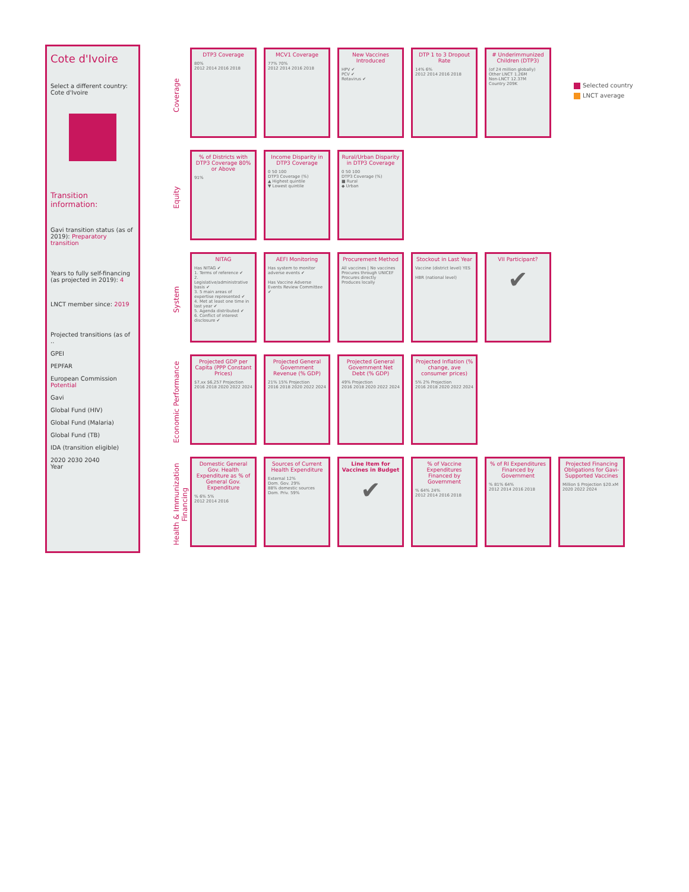Cote d'Ivoire
Select a different country:
Cote d'Ivoire
Transition information:
Gavi transition status (as of 2019): Preparatory transition
Years to fully self-financing (as projected in 2019): 4
LNCT member since: 2019
Projected transitions (as of ..
GPEI
PEPFAR
European Commission Potential
Gavi
Global Fund (HIV)
Global Fund (Malaria)
Global Fund (TB)
IDA (transition eligible)
2020 2030 2040
Year
Coverage
DTP3 Coverage
80%
2012 2014 2016 2018
MCV1 Coverage
77% 70%
2012 2014 2016 2018
New Vaccines Introduced
HPV ✔
PCV ✔
Rotavirus ✔
DTP 1 to 3 Dropout Rate
14% 6%
2012 2014 2016 2018
# Underimmunized Children (DTP3)
(of 24 million globally)
Other LNCT 1.26M
Non-LNCT 12.37M
Country 209K
Selected country
LNCT average
Equity
% of Districts with DTP3 Coverage 80% or Above
91%
Income Disparity in DTP3 Coverage
0 50 100
DTP3 Coverage (%)
▲ Highest quintile
▼ Lowest quintile
Rural/Urban Disparity in DTP3 Coverage
0 50 100
DTP3 Coverage (%)
■ Rural
◆ Urban
System
NITAG
Has NITAG ✔
1. Terms of reference ✔
2. Legislative/administrative basis ✔
3. 5 main areas of expertise represented ✔
4. Met at least one time in last year ✔
5. Agenda distributed ✔
6. Conflict of interest disclosure ✔
AEFI Monitoring
Has system to monitor adverse events ✔
Has Vaccine Adverse Events Review Committee ✔
Procurement Method
All vaccines | No vaccines
Procures through UNICEF
Procures directly
Produces locally
Stockout in Last Year
Vaccine (district level) YES
HBR (national level)
VII Participant?
✔
Economic Performance
Projected GDP per Capita (PPP Constant Prices)
$7,xx $6,257 Projection
2016 2018 2020 2022 2024
Projected General Government Revenue (% GDP)
21% 15% Projection
2016 2018 2020 2022 2024
Projected General Government Net Debt (% GDP)
49% Projection
2016 2018 2020 2022 2024
Projected Inflation (% change, ave consumer prices)
5% 2% Projection
2016 2018 2020 2022 2024
Health & Immunization Financing
Domestic General Gov. Health Expenditure as % of General Gov. Expenditure% 6% 5%
2012 2014 2016
Sources of Current Health Expenditure
External 12%
Dom. Gov. 29%
88% domestic sources
Dom. Priv. 59%
Line Item for Vaccines in Budget
✔
% of Vaccine Expenditures Financed by Government% 64% 24%
2012 2014 2016 2018
% of RI Expenditures Financed by Government% 81% 64%
2012 2014 2016 2018
Projected Financing Obligations for Gavi-Supported Vaccines
Million $ Projection $20.xM
2020 2022 2024